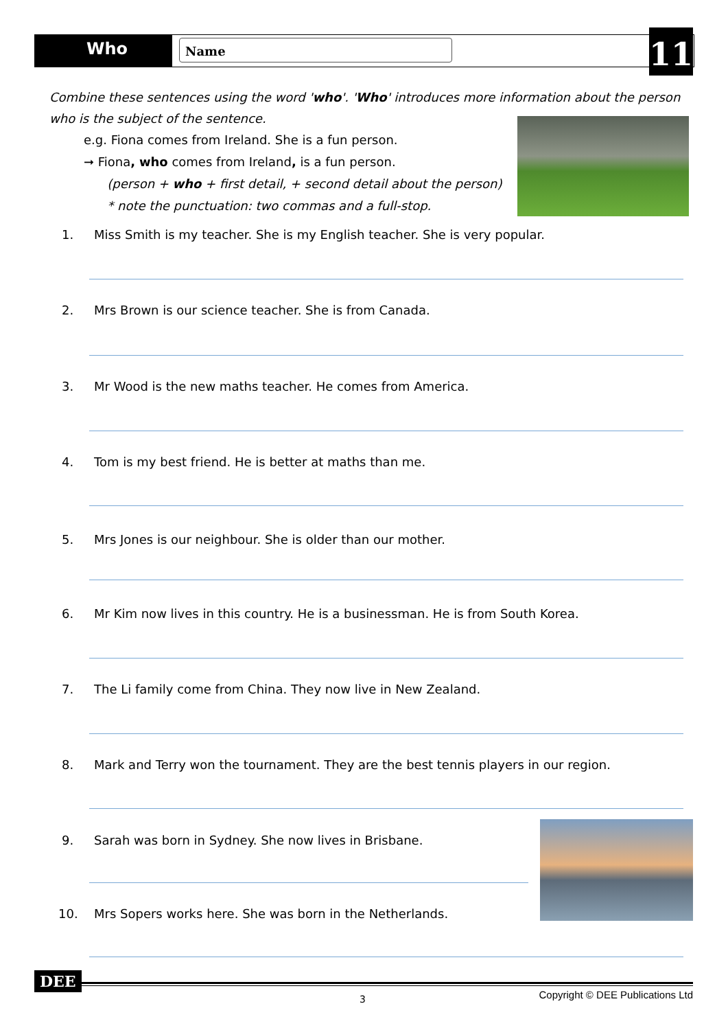Who
Name
11
Combine these sentences using the word 'who'. 'Who' introduces more information about the person who is the subject of the sentence.
e.g. Fiona comes from Ireland. She is a fun person.
➞ Fiona, who comes from Ireland, is a fun person.
(person + who + first detail, + second detail about the person)
* note the punctuation: two commas and a full-stop.
1. Miss Smith is my teacher. She is my English teacher. She is very popular.
2. Mrs Brown is our science teacher. She is from Canada.
3. Mr Wood is the new maths teacher. He comes from America.
4. Tom is my best friend. He is better at maths than me.
5. Mrs Jones is our neighbour. She is older than our mother.
6. Mr Kim now lives in this country. He is a businessman. He is from South Korea.
7. The Li family come from China. They now live in New Zealand.
8. Mark and Terry won the tournament. They are the best tennis players in our region.
9. Sarah was born in Sydney. She now lives in Brisbane.
10. Mrs Sopers works here. She was born in the Netherlands.
DEE
3
Copyright © DEE Publications Ltd